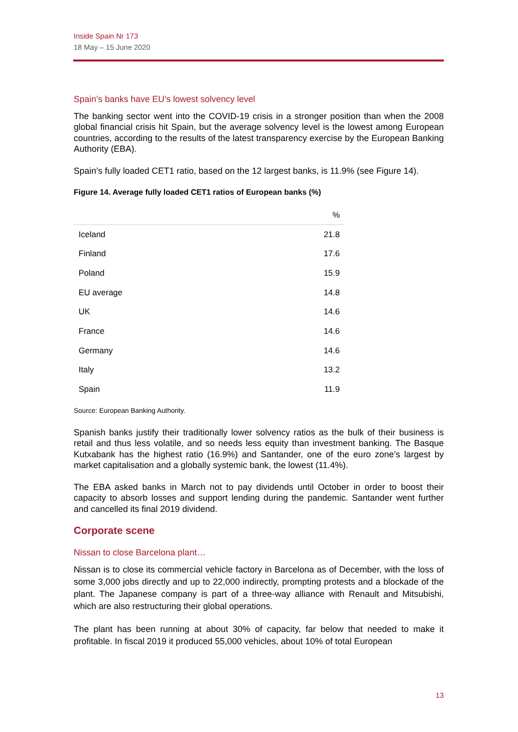Inside Spain Nr 173
18 May – 15 June 2020
Spain’s banks have EU’s lowest solvency level
The banking sector went into the COVID-19 crisis in a stronger position than when the 2008 global financial crisis hit Spain, but the average solvency level is the lowest among European countries, according to the results of the latest transparency exercise by the European Banking Authority (EBA).
Spain’s fully loaded CET1 ratio, based on the 12 largest banks, is 11.9% (see Figure 14).
Figure 14. Average fully loaded CET1 ratios of European banks (%)
| | % |
| --- | --- |
| Iceland | 21.8 |
| Finland | 17.6 |
| Poland | 15.9 |
| EU average | 14.8 |
| UK | 14.6 |
| France | 14.6 |
| Germany | 14.6 |
| Italy | 13.2 |
| Spain | 11.9 |
Source: European Banking Authority.
Spanish banks justify their traditionally lower solvency ratios as the bulk of their business is retail and thus less volatile, and so needs less equity than investment banking. The Basque Kutxabank has the highest ratio (16.9%) and Santander, one of the euro zone’s largest by market capitalisation and a globally systemic bank, the lowest (11.4%).
The EBA asked banks in March not to pay dividends until October in order to boost their capacity to absorb losses and support lending during the pandemic. Santander went further and cancelled its final 2019 dividend.
Corporate scene
Nissan to close Barcelona plant…
Nissan is to close its commercial vehicle factory in Barcelona as of December, with the loss of some 3,000 jobs directly and up to 22,000 indirectly, prompting protests and a blockade of the plant. The Japanese company is part of a three-way alliance with Renault and Mitsubishi, which are also restructuring their global operations.
The plant has been running at about 30% of capacity, far below that needed to make it profitable. In fiscal 2019 it produced 55,000 vehicles, about 10% of total European
13